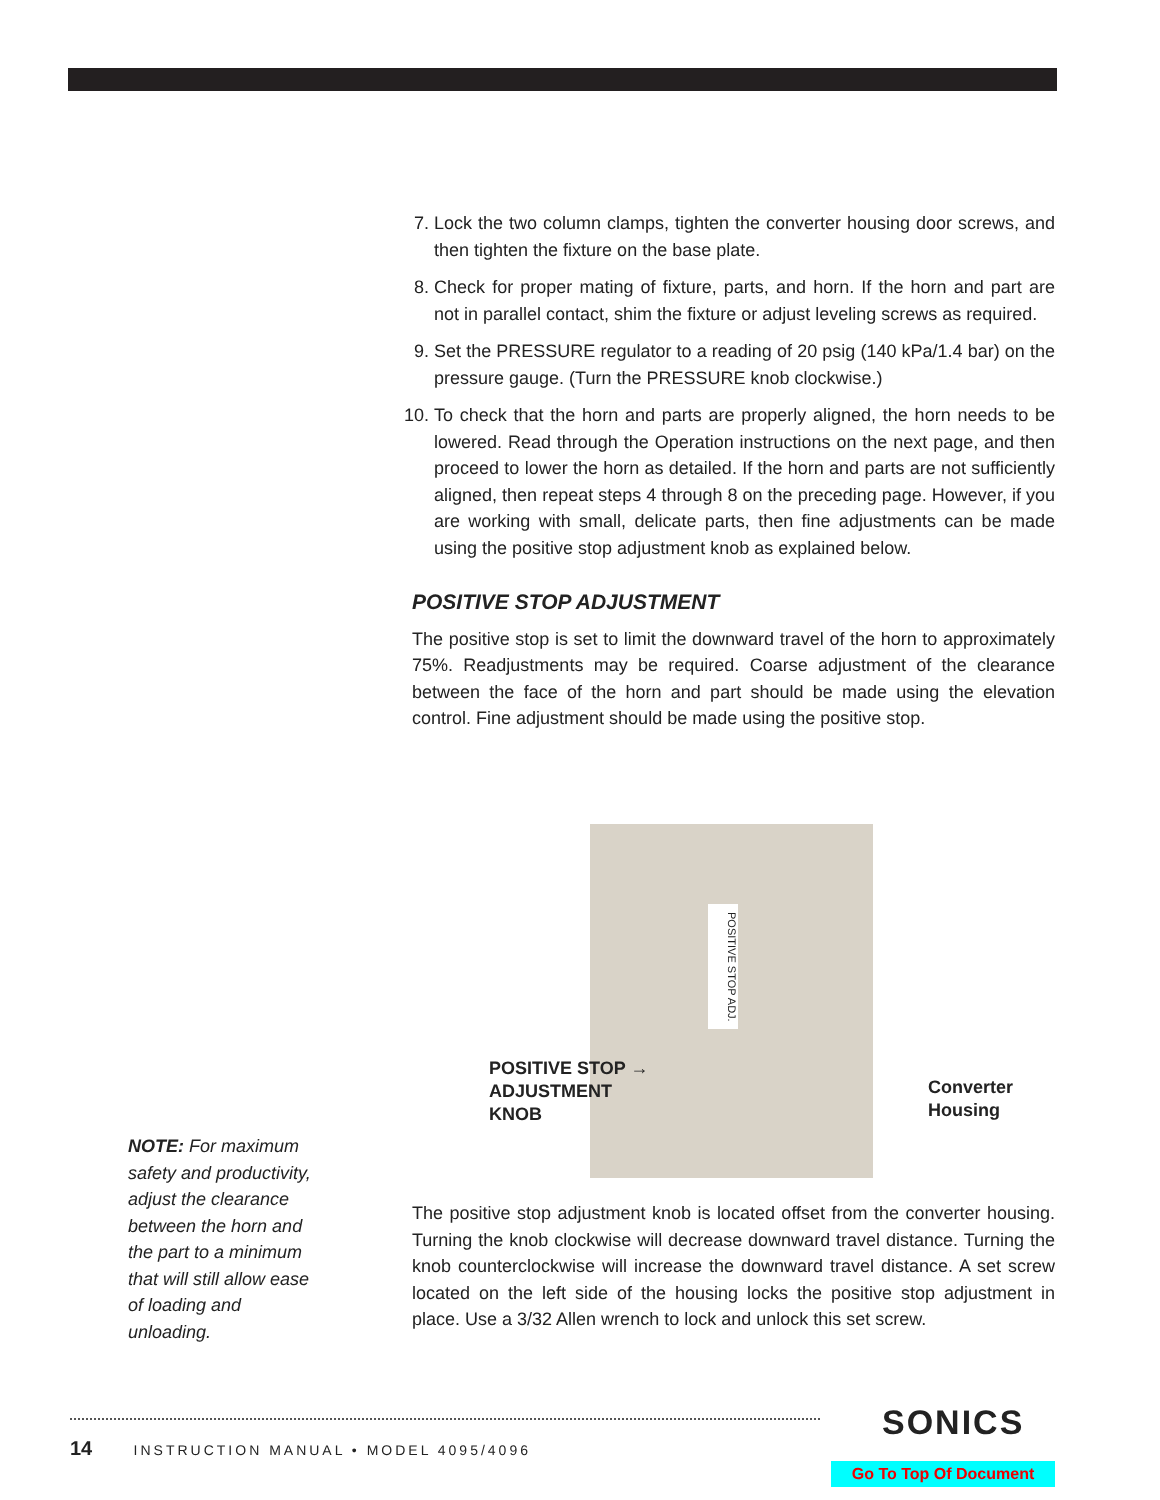7. Lock the two column clamps, tighten the converter housing door screws, and then tighten the fixture on the base plate.
8. Check for proper mating of fixture, parts, and horn. If the horn and part are not in parallel contact, shim the fixture or adjust leveling screws as required.
9. Set the PRESSURE regulator to a reading of 20 psig (140 kPa/1.4 bar) on the pressure gauge. (Turn the PRESSURE knob clockwise.)
10. To check that the horn and parts are properly aligned, the horn needs to be lowered. Read through the Operation instructions on the next page, and then proceed to lower the horn as detailed. If the horn and parts are not sufficiently aligned, then repeat steps 4 through 8 on the preceding page. However, if you are working with small, delicate parts, then fine adjustments can be made using the positive stop adjustment knob as explained below.
POSITIVE STOP ADJUSTMENT
The positive stop is set to limit the downward travel of the horn to approximately 75%. Readjustments may be required. Coarse adjustment of the clearance between the face of the horn and part should be made using the elevation control. Fine adjustment should be made using the positive stop.
POSITIVE STOP ADJ.
POSITIVE STOP →
ADJUSTMENT
KNOB
Converter
Housing
NOTE: For maximum safety and productivity, adjust the clearance between the horn and the part to a minimum that will still allow ease of loading and unloading.
The positive stop adjustment knob is located offset from the converter housing. Turning the knob clockwise will decrease downward travel distance. Turning the knob counterclockwise will increase the downward travel distance. A set screw located on the left side of the housing locks the positive stop adjustment in place. Use a 3/32 Allen wrench to lock and unlock this set screw.
14 INSTRUCTION MANUAL • MODEL 4095/4096
SONICS
Go To Top Of Document